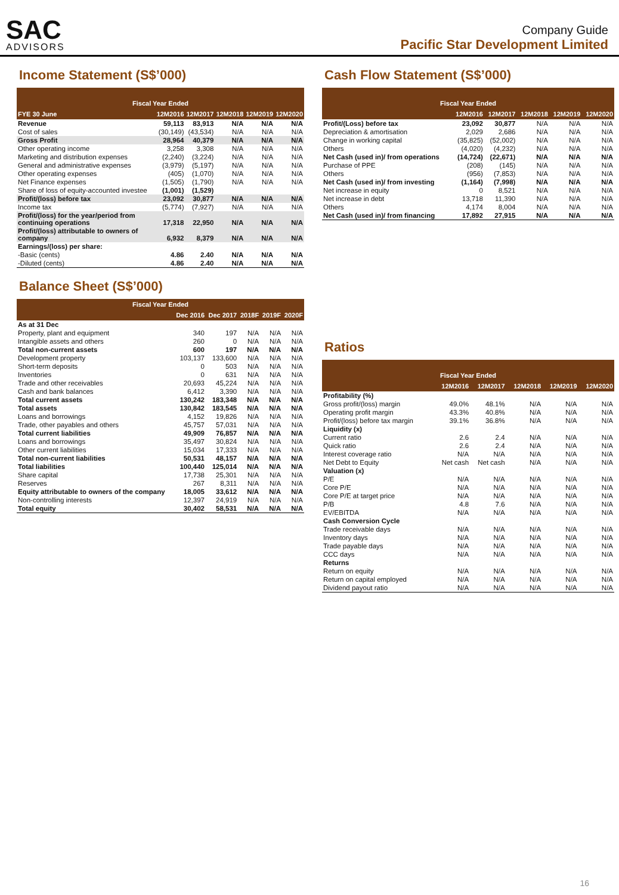SAC
ADVISORS
Company Guide
Pacific Star Development Limited
Income Statement (S$’000)
| Fiscal Year Ended | | | | | |
| --- | --- | --- | --- | --- | --- |
| FYE 30 June | 12M2016 | 12M2017 | 12M2018 | 12M2019 | 12M2020 |
| Revenue | 59,113 | 83,913 | N/A | N/A | N/A |
| Cost of sales | (30,149) | (43,534) | N/A | N/A | N/A |
| Gross Profit | 28,964 | 40,379 | N/A | N/A | N/A |
| Other operating income | 3,258 | 3,308 | N/A | N/A | N/A |
| Marketing and distribution expenses | (2,240) | (3,224) | N/A | N/A | N/A |
| General and administrative expenses | (3,979) | (5,197) | N/A | N/A | N/A |
| Other operating expenses | (405) | (1,070) | N/A | N/A | N/A |
| Net Finance expenses | (1,505) | (1,790) | N/A | N/A | N/A |
| Share of loss of equity-accounted investee | (1,001) | (1,529) | | | |
| Profit/(loss) before tax | 23,092 | 30,877 | N/A | N/A | N/A |
| Income tax | (5,774) | (7,927) | N/A | N/A | N/A |
| Profit/(loss) for the year/period from continuing operations | 17,318 | 22,950 | N/A | N/A | N/A |
| Profit/(loss) attributable to owners of company | 6,932 | 8,379 | N/A | N/A | N/A |
| Earnings/(loss) per share: | | | | | |
| -Basic (cents) | 4.86 | 2.40 | N/A | N/A | N/A |
| -Diluted (cents) | 4.86 | 2.40 | N/A | N/A | N/A |
Balance Sheet (S$’000)
| Fiscal Year Ended | | | | | |
| --- | --- | --- | --- | --- | --- |
| | Dec 2016 | Dec 2017 | 2018F | 2019F | 2020F |
| As at 31 Dec | | | | | |
| Property, plant and equipment | 340 | 197 | N/A | N/A | N/A |
| Intangible assets and others | 260 | 0 | N/A | N/A | N/A |
| Total non-current assets | 600 | 197 | N/A | N/A | N/A |
| Development property | 103,137 | 133,600 | N/A | N/A | N/A |
| Short-term deposits | 0 | 503 | N/A | N/A | N/A |
| Inventories | 0 | 631 | N/A | N/A | N/A |
| Trade and other receivables | 20,693 | 45,224 | N/A | N/A | N/A |
| Cash and bank balances | 6,412 | 3,390 | N/A | N/A | N/A |
| Total current assets | 130,242 | 183,348 | N/A | N/A | N/A |
| Total assets | 130,842 | 183,545 | N/A | N/A | N/A |
| Loans and borrowings | 4,152 | 19,826 | N/A | N/A | N/A |
| Trade, other payables and others | 45,757 | 57,031 | N/A | N/A | N/A |
| Total current liabilities | 49,909 | 76,857 | N/A | N/A | N/A |
| Loans and borrowings | 35,497 | 30,824 | N/A | N/A | N/A |
| Other current liabilities | 15,034 | 17,333 | N/A | N/A | N/A |
| Total non-current liabilities | 50,531 | 48,157 | N/A | N/A | N/A |
| Total liabilities | 100,440 | 125,014 | N/A | N/A | N/A |
| Share capital | 17,738 | 25,301 | N/A | N/A | N/A |
| Reserves | 267 | 8,311 | N/A | N/A | N/A |
| Equity attributable to owners of the company | 18,005 | 33,612 | N/A | N/A | N/A |
| Non-controlling interests | 12,397 | 24,919 | N/A | N/A | N/A |
| Total equity | 30,402 | 58,531 | N/A | N/A | N/A |
Cash Flow Statement (S$’000)
| Fiscal Year Ended | | | | | |
| --- | --- | --- | --- | --- | --- |
| | 12M2016 | 12M2017 | 12M2018 | 12M2019 | 12M2020 |
| Profit/(Loss) before tax | 23,092 | 30,877 | N/A | N/A | N/A |
| Depreciation & amortisation | 2,029 | 2,686 | N/A | N/A | N/A |
| Change in working capital | (35,825) | (52,002) | N/A | N/A | N/A |
| Others | (4,020) | (4,232) | N/A | N/A | N/A |
| Net Cash (used in)/ from operations | (14,724) | (22,671) | N/A | N/A | N/A |
| Purchase of PPE | (208) | (145) | N/A | N/A | N/A |
| Others | (956) | (7,853) | N/A | N/A | N/A |
| Net Cash (used in)/ from investing | (1,164) | (7,998) | N/A | N/A | N/A |
| Net increase in equity | 0 | 8,521 | N/A | N/A | N/A |
| Net increase in debt | 13,718 | 11,390 | N/A | N/A | N/A |
| Others | 4,174 | 8,004 | N/A | N/A | N/A |
| Net Cash (used in)/ from financing | 17,892 | 27,915 | N/A | N/A | N/A |
Ratios
| Fiscal Year Ended | | | | | |
| --- | --- | --- | --- | --- | --- |
| | 12M2016 | 12M2017 | 12M2018 | 12M2019 | 12M2020 |
| Profitability (%) | | | | | |
| Gross profit/(loss) margin | 49.0% | 48.1% | N/A | N/A | N/A |
| Operating profit margin | 43.3% | 40.8% | N/A | N/A | N/A |
| Profit/(loss) before tax margin | 39.1% | 36.8% | N/A | N/A | N/A |
| Liquidity (x) | | | | | |
| Current ratio | 2.6 | 2.4 | N/A | N/A | N/A |
| Quick ratio | 2.6 | 2.4 | N/A | N/A | N/A |
| Interest coverage ratio | N/A | N/A | N/A | N/A | N/A |
| Net Debt to Equity | Net cash | Net cash | N/A | N/A | N/A |
| Valuation (x) | | | | | |
| P/E | N/A | N/A | N/A | N/A | N/A |
| Core P/E | N/A | N/A | N/A | N/A | N/A |
| Core P/E at target price | N/A | N/A | N/A | N/A | N/A |
| P/B | 4.8 | 7.6 | N/A | N/A | N/A |
| EV/EBITDA | N/A | N/A | N/A | N/A | N/A |
| Cash Conversion Cycle | | | | | |
| Trade receivable days | N/A | N/A | N/A | N/A | N/A |
| Inventory days | N/A | N/A | N/A | N/A | N/A |
| Trade payable days | N/A | N/A | N/A | N/A | N/A |
| CCC days | N/A | N/A | N/A | N/A | N/A |
| Returns | | | | | |
| Return on equity | N/A | N/A | N/A | N/A | N/A |
| Return on capital employed | N/A | N/A | N/A | N/A | N/A |
| Dividend payout ratio | N/A | N/A | N/A | N/A | N/A |
16